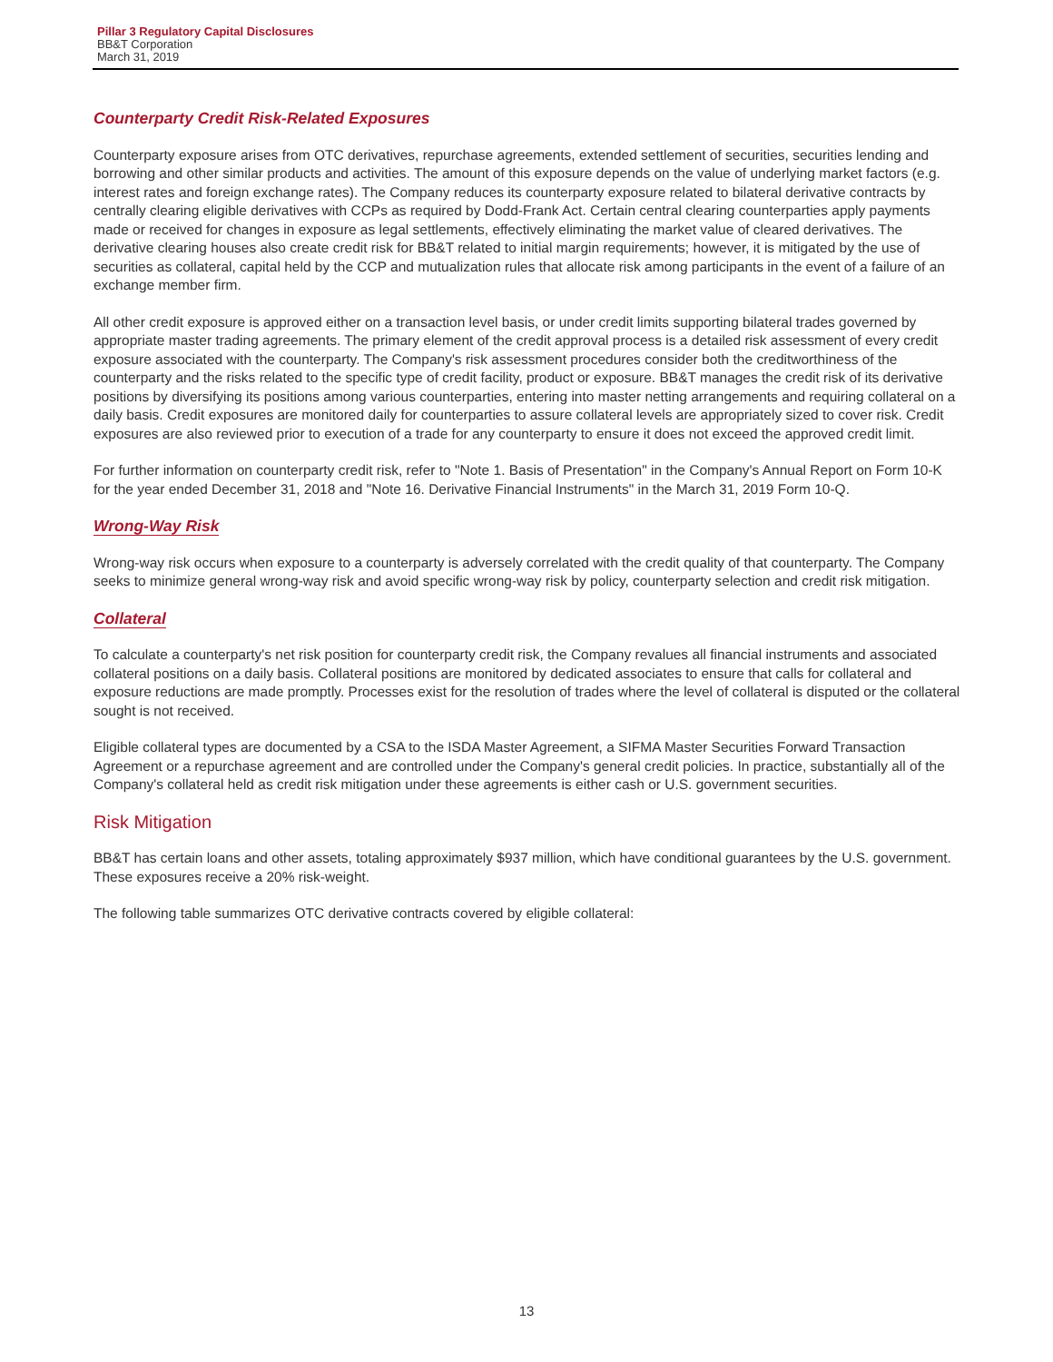Pillar 3 Regulatory Capital Disclosures
BB&T Corporation
March 31, 2019
Counterparty Credit Risk-Related Exposures
Counterparty exposure arises from OTC derivatives, repurchase agreements, extended settlement of securities, securities lending and borrowing and other similar products and activities. The amount of this exposure depends on the value of underlying market factors (e.g. interest rates and foreign exchange rates). The Company reduces its counterparty exposure related to bilateral derivative contracts by centrally clearing eligible derivatives with CCPs as required by Dodd-Frank Act. Certain central clearing counterparties apply payments made or received for changes in exposure as legal settlements, effectively eliminating the market value of cleared derivatives. The derivative clearing houses also create credit risk for BB&T related to initial margin requirements; however, it is mitigated by the use of securities as collateral, capital held by the CCP and mutualization rules that allocate risk among participants in the event of a failure of an exchange member firm.
All other credit exposure is approved either on a transaction level basis, or under credit limits supporting bilateral trades governed by appropriate master trading agreements. The primary element of the credit approval process is a detailed risk assessment of every credit exposure associated with the counterparty. The Company's risk assessment procedures consider both the creditworthiness of the counterparty and the risks related to the specific type of credit facility, product or exposure. BB&T manages the credit risk of its derivative positions by diversifying its positions among various counterparties, entering into master netting arrangements and requiring collateral on a daily basis. Credit exposures are monitored daily for counterparties to assure collateral levels are appropriately sized to cover risk. Credit exposures are also reviewed prior to execution of a trade for any counterparty to ensure it does not exceed the approved credit limit.
For further information on counterparty credit risk, refer to "Note 1. Basis of Presentation" in the Company's Annual Report on Form 10-K for the year ended December 31, 2018 and "Note 16. Derivative Financial Instruments" in the March 31, 2019 Form 10-Q.
Wrong-Way Risk
Wrong-way risk occurs when exposure to a counterparty is adversely correlated with the credit quality of that counterparty. The Company seeks to minimize general wrong-way risk and avoid specific wrong-way risk by policy, counterparty selection and credit risk mitigation.
Collateral
To calculate a counterparty's net risk position for counterparty credit risk, the Company revalues all financial instruments and associated collateral positions on a daily basis. Collateral positions are monitored by dedicated associates to ensure that calls for collateral and exposure reductions are made promptly. Processes exist for the resolution of trades where the level of collateral is disputed or the collateral sought is not received.
Eligible collateral types are documented by a CSA to the ISDA Master Agreement, a SIFMA Master Securities Forward Transaction Agreement or a repurchase agreement and are controlled under the Company's general credit policies. In practice, substantially all of the Company's collateral held as credit risk mitigation under these agreements is either cash or U.S. government securities.
Risk Mitigation
BB&T has certain loans and other assets, totaling approximately $937 million, which have conditional guarantees by the U.S. government. These exposures receive a 20% risk-weight.
The following table summarizes OTC derivative contracts covered by eligible collateral:
13